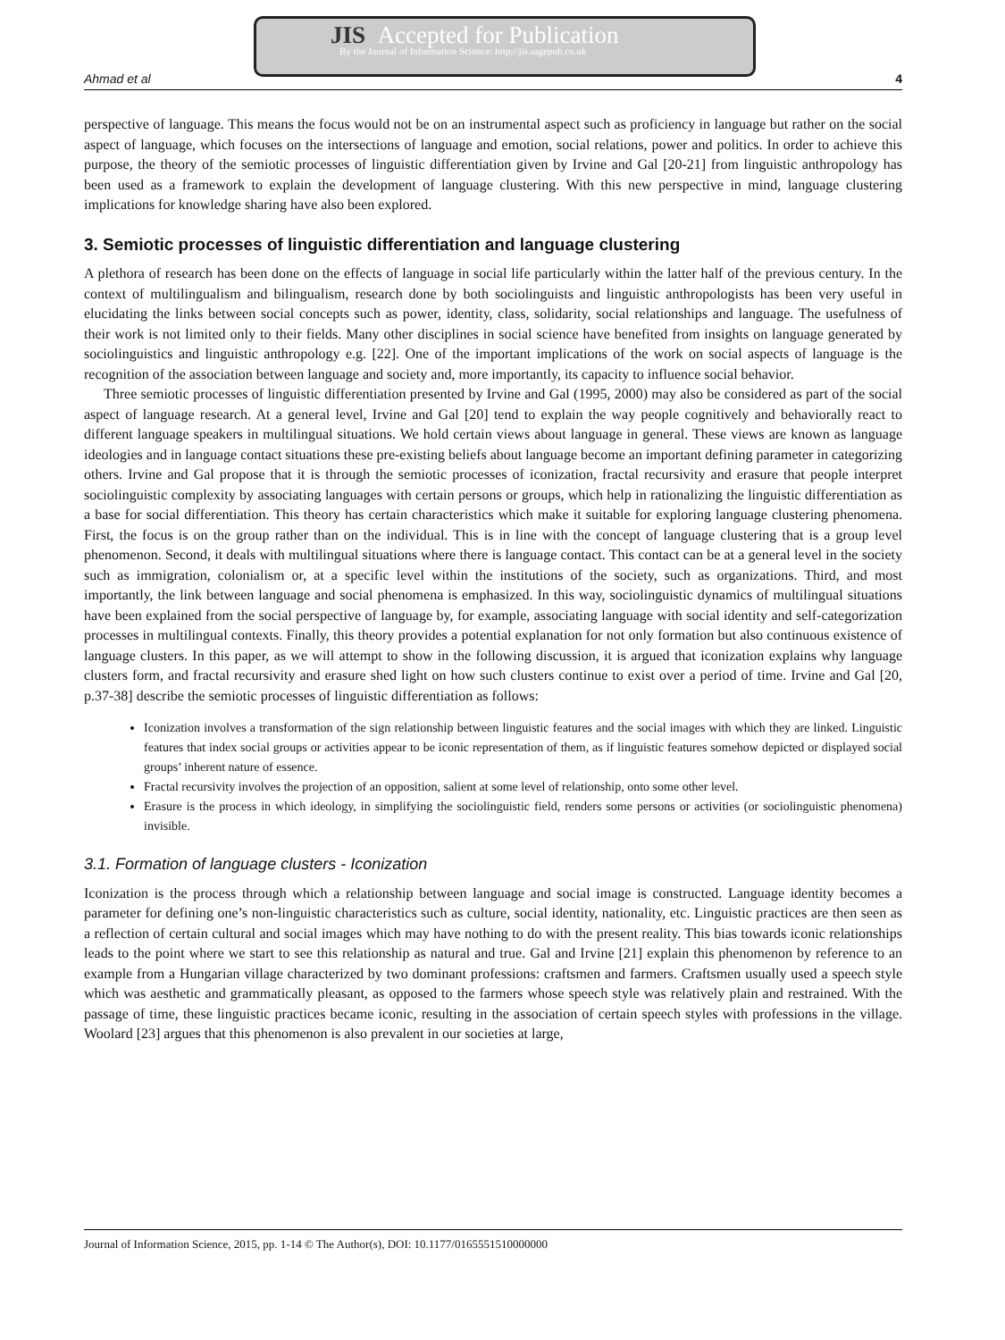JIS Accepted for Publication
By the Journal of Information Science: http://jis.sagepub.co.uk
Ahmad et al 4
perspective of language. This means the focus would not be on an instrumental aspect such as proficiency in language but rather on the social aspect of language, which focuses on the intersections of language and emotion, social relations, power and politics. In order to achieve this purpose, the theory of the semiotic processes of linguistic differentiation given by Irvine and Gal [20-21] from linguistic anthropology has been used as a framework to explain the development of language clustering. With this new perspective in mind, language clustering implications for knowledge sharing have also been explored.
3. Semiotic processes of linguistic differentiation and language clustering
A plethora of research has been done on the effects of language in social life particularly within the latter half of the previous century. In the context of multilingualism and bilingualism, research done by both sociolinguists and linguistic anthropologists has been very useful in elucidating the links between social concepts such as power, identity, class, solidarity, social relationships and language. The usefulness of their work is not limited only to their fields. Many other disciplines in social science have benefited from insights on language generated by sociolinguistics and linguistic anthropology e.g. [22]. One of the important implications of the work on social aspects of language is the recognition of the association between language and society and, more importantly, its capacity to influence social behavior.
Three semiotic processes of linguistic differentiation presented by Irvine and Gal (1995, 2000) may also be considered as part of the social aspect of language research. At a general level, Irvine and Gal [20] tend to explain the way people cognitively and behaviorally react to different language speakers in multilingual situations. We hold certain views about language in general. These views are known as language ideologies and in language contact situations these pre-existing beliefs about language become an important defining parameter in categorizing others. Irvine and Gal propose that it is through the semiotic processes of iconization, fractal recursivity and erasure that people interpret sociolinguistic complexity by associating languages with certain persons or groups, which help in rationalizing the linguistic differentiation as a base for social differentiation. This theory has certain characteristics which make it suitable for exploring language clustering phenomena. First, the focus is on the group rather than on the individual. This is in line with the concept of language clustering that is a group level phenomenon. Second, it deals with multilingual situations where there is language contact. This contact can be at a general level in the society such as immigration, colonialism or, at a specific level within the institutions of the society, such as organizations. Third, and most importantly, the link between language and social phenomena is emphasized. In this way, sociolinguistic dynamics of multilingual situations have been explained from the social perspective of language by, for example, associating language with social identity and self-categorization processes in multilingual contexts. Finally, this theory provides a potential explanation for not only formation but also continuous existence of language clusters. In this paper, as we will attempt to show in the following discussion, it is argued that iconization explains why language clusters form, and fractal recursivity and erasure shed light on how such clusters continue to exist over a period of time. Irvine and Gal [20, p.37-38] describe the semiotic processes of linguistic differentiation as follows:
Iconization involves a transformation of the sign relationship between linguistic features and the social images with which they are linked. Linguistic features that index social groups or activities appear to be iconic representation of them, as if linguistic features somehow depicted or displayed social groups’ inherent nature of essence.
Fractal recursivity involves the projection of an opposition, salient at some level of relationship, onto some other level.
Erasure is the process in which ideology, in simplifying the sociolinguistic field, renders some persons or activities (or sociolinguistic phenomena) invisible.
3.1. Formation of language clusters - Iconization
Iconization is the process through which a relationship between language and social image is constructed. Language identity becomes a parameter for defining one’s non-linguistic characteristics such as culture, social identity, nationality, etc. Linguistic practices are then seen as a reflection of certain cultural and social images which may have nothing to do with the present reality. This bias towards iconic relationships leads to the point where we start to see this relationship as natural and true. Gal and Irvine [21] explain this phenomenon by reference to an example from a Hungarian village characterized by two dominant professions: craftsmen and farmers. Craftsmen usually used a speech style which was aesthetic and grammatically pleasant, as opposed to the farmers whose speech style was relatively plain and restrained. With the passage of time, these linguistic practices became iconic, resulting in the association of certain speech styles with professions in the village. Woolard [23] argues that this phenomenon is also prevalent in our societies at large,
Journal of Information Science, 2015, pp. 1-14 © The Author(s), DOI: 10.1177/0165551510000000